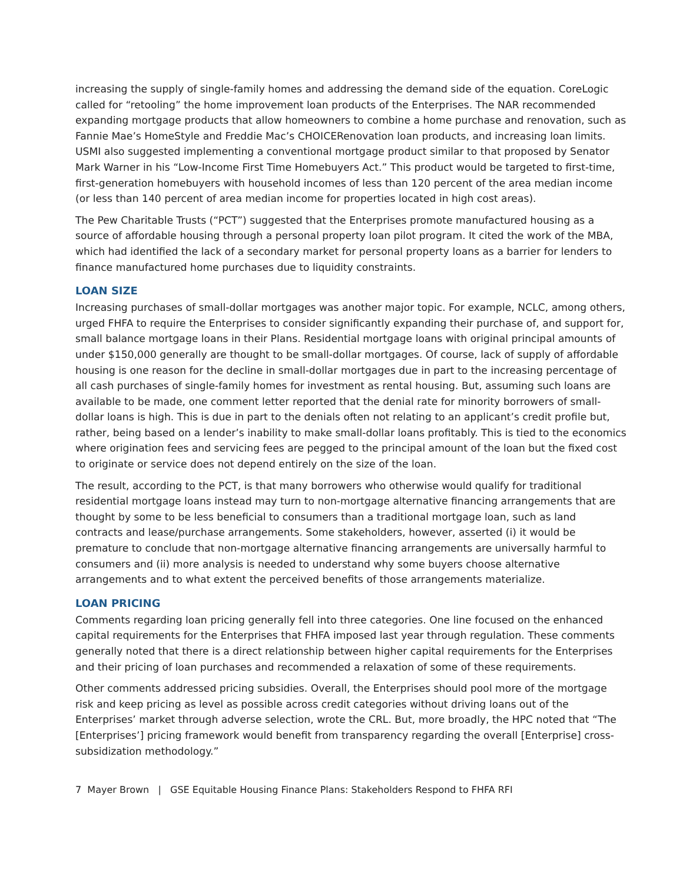increasing the supply of single-family homes and addressing the demand side of the equation. CoreLogic called for “retooling” the home improvement loan products of the Enterprises. The NAR recommended expanding mortgage products that allow homeowners to combine a home purchase and renovation, such as Fannie Mae’s HomeStyle and Freddie Mac’s CHOICERenovation loan products, and increasing loan limits. USMI also suggested implementing a conventional mortgage product similar to that proposed by Senator Mark Warner in his “Low-Income First Time Homebuyers Act.” This product would be targeted to first-time, first-generation homebuyers with household incomes of less than 120 percent of the area median income (or less than 140 percent of area median income for properties located in high cost areas).
The Pew Charitable Trusts (“PCT”) suggested that the Enterprises promote manufactured housing as a source of affordable housing through a personal property loan pilot program. It cited the work of the MBA, which had identified the lack of a secondary market for personal property loans as a barrier for lenders to finance manufactured home purchases due to liquidity constraints.
LOAN SIZE
Increasing purchases of small-dollar mortgages was another major topic. For example, NCLC, among others, urged FHFA to require the Enterprises to consider significantly expanding their purchase of, and support for, small balance mortgage loans in their Plans. Residential mortgage loans with original principal amounts of under $150,000 generally are thought to be small-dollar mortgages. Of course, lack of supply of affordable housing is one reason for the decline in small-dollar mortgages due in part to the increasing percentage of all cash purchases of single-family homes for investment as rental housing. But, assuming such loans are available to be made, one comment letter reported that the denial rate for minority borrowers of small-dollar loans is high. This is due in part to the denials often not relating to an applicant’s credit profile but, rather, being based on a lender’s inability to make small-dollar loans profitably. This is tied to the economics where origination fees and servicing fees are pegged to the principal amount of the loan but the fixed cost to originate or service does not depend entirely on the size of the loan.
The result, according to the PCT, is that many borrowers who otherwise would qualify for traditional residential mortgage loans instead may turn to non-mortgage alternative financing arrangements that are thought by some to be less beneficial to consumers than a traditional mortgage loan, such as land contracts and lease/purchase arrangements. Some stakeholders, however, asserted (i) it would be premature to conclude that non-mortgage alternative financing arrangements are universally harmful to consumers and (ii) more analysis is needed to understand why some buyers choose alternative arrangements and to what extent the perceived benefits of those arrangements materialize.
LOAN PRICING
Comments regarding loan pricing generally fell into three categories. One line focused on the enhanced capital requirements for the Enterprises that FHFA imposed last year through regulation. These comments generally noted that there is a direct relationship between higher capital requirements for the Enterprises and their pricing of loan purchases and recommended a relaxation of some of these requirements.
Other comments addressed pricing subsidies. Overall, the Enterprises should pool more of the mortgage risk and keep pricing as level as possible across credit categories without driving loans out of the Enterprises’ market through adverse selection, wrote the CRL. But, more broadly, the HPC noted that “The [Enterprises’] pricing framework would benefit from transparency regarding the overall [Enterprise] cross-subsidization methodology.”
7 Mayer Brown | GSE Equitable Housing Finance Plans: Stakeholders Respond to FHFA RFI